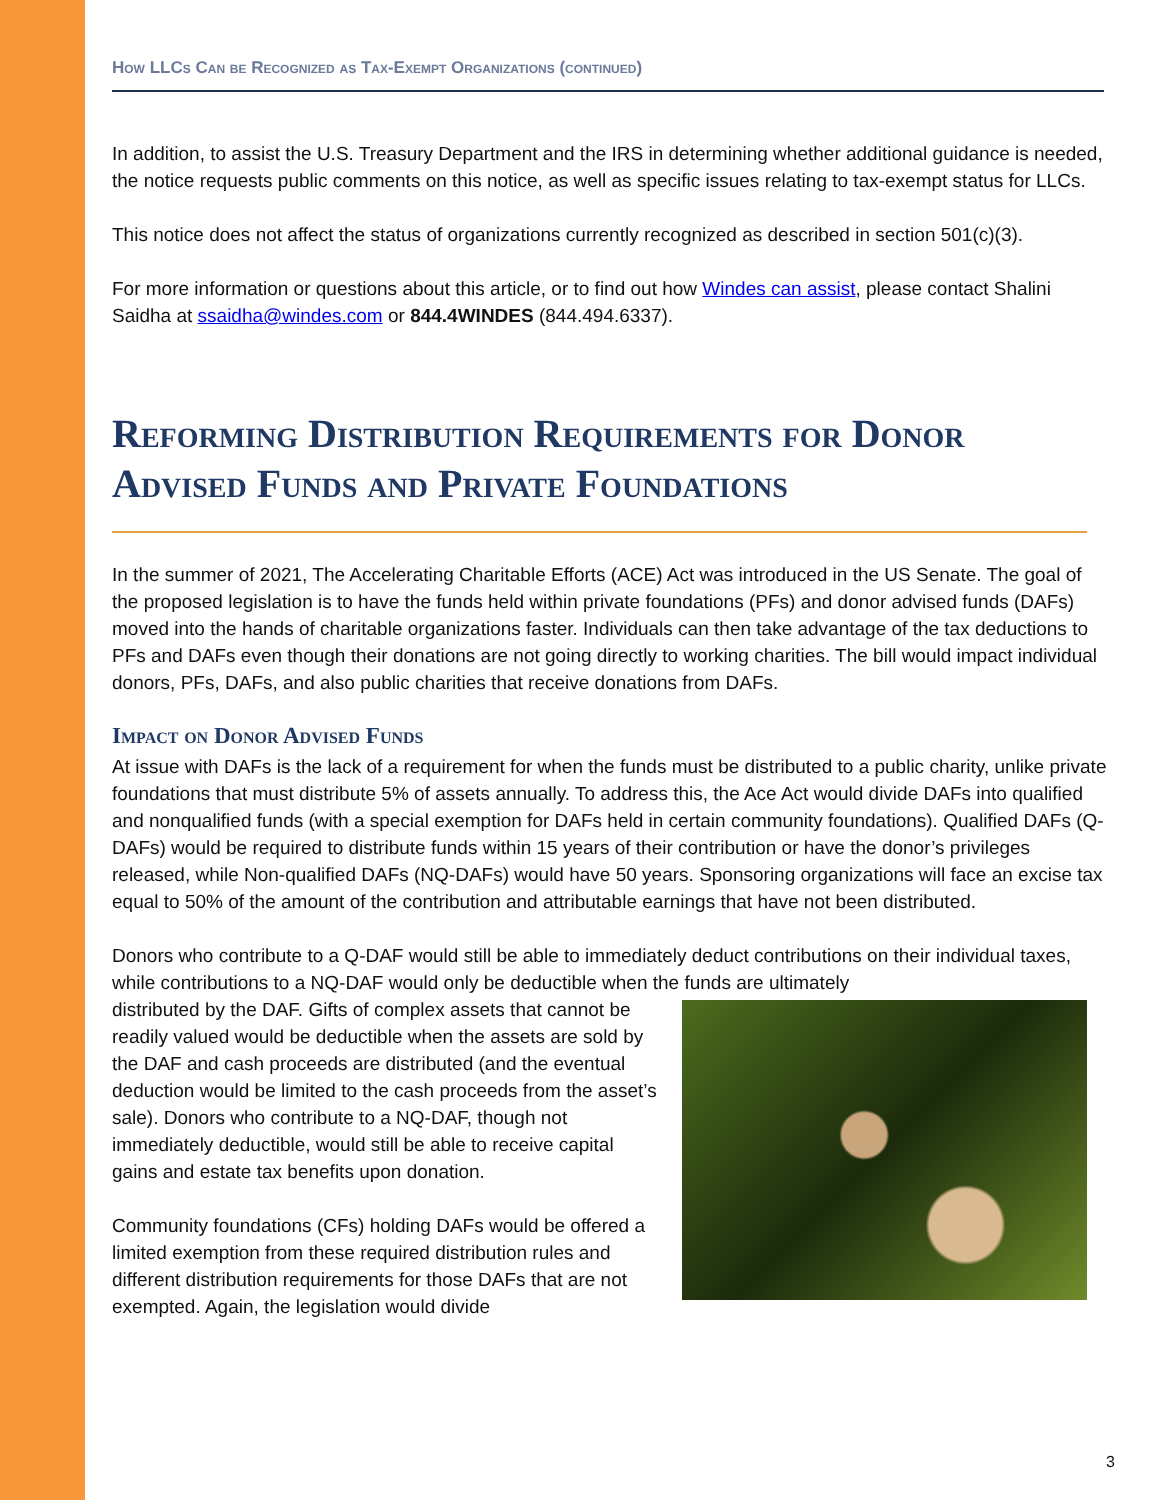How LLCs Can be Recognized as Tax-Exempt Organizations (continued)
In addition, to assist the U.S. Treasury Department and the IRS in determining whether additional guidance is needed, the notice requests public comments on this notice, as well as specific issues relating to tax-exempt status for LLCs.
This notice does not affect the status of organizations currently recognized as described in section 501(c)(3).
For more information or questions about this article, or to find out how Windes can assist, please contact Shalini Saidha at ssaidha@windes.com or 844.4WINDES (844.494.6337).
Reforming Distribution Requirements for Donor Advised Funds and Private Foundations
In the summer of 2021, The Accelerating Charitable Efforts (ACE) Act was introduced in the US Senate. The goal of the proposed legislation is to have the funds held within private foundations (PFs) and donor advised funds (DAFs) moved into the hands of charitable organizations faster. Individuals can then take advantage of the tax deductions to PFs and DAFs even though their donations are not going directly to working charities. The bill would impact individual donors, PFs, DAFs, and also public charities that receive donations from DAFs.
Impact on Donor Advised Funds
At issue with DAFs is the lack of a requirement for when the funds must be distributed to a public charity, unlike private foundations that must distribute 5% of assets annually. To address this, the Ace Act would divide DAFs into qualified and nonqualified funds (with a special exemption for DAFs held in certain community foundations). Qualified DAFs (Q-DAFs) would be required to distribute funds within 15 years of their contribution or have the donor’s privileges released, while Non-qualified DAFs (NQ-DAFs) would have 50 years. Sponsoring organizations will face an excise tax equal to 50% of the amount of the contribution and attributable earnings that have not been distributed.
Donors who contribute to a Q-DAF would still be able to immediately deduct contributions on their individual taxes, while contributions to a NQ-DAF would only be deductible when the funds are ultimately
distributed by the DAF. Gifts of complex assets that cannot be readily valued would be deductible when the assets are sold by the DAF and cash proceeds are distributed (and the eventual deduction would be limited to the cash proceeds from the asset’s sale). Donors who contribute to a NQ-DAF, though not immediately deductible, would still be able to receive capital gains and estate tax benefits upon donation.
Community foundations (CFs) holding DAFs would be offered a limited exemption from these required distribution rules and different distribution requirements for those DAFs that are not exempted. Again, the legislation would divide
3